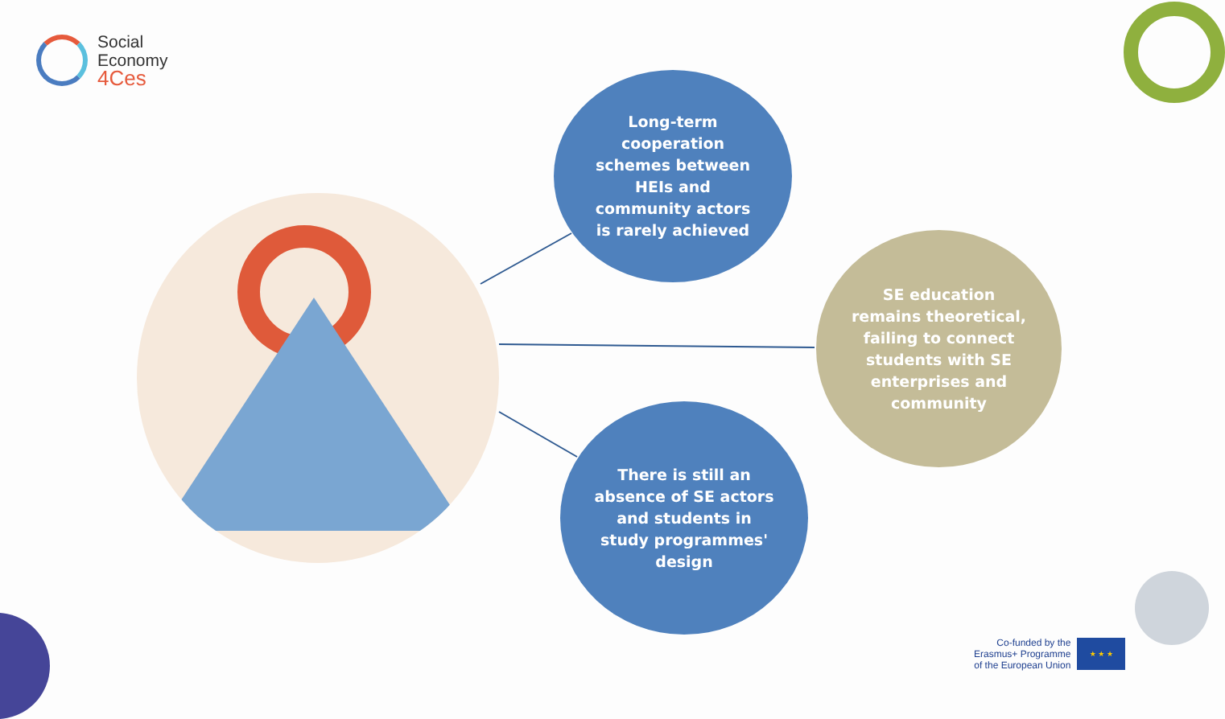Social
Economy
4Ces
Long-term
cooperation
schemes between
HEIs and
community actors
is rarely achieved
SE education
remains theoretical,
failing to connect
students with SE
enterprises and
community
There is still an
absence of SE actors
and students in
study programmes'
design
Co-funded by the
Erasmus+ Programme
of the European Union
★ ★ ★